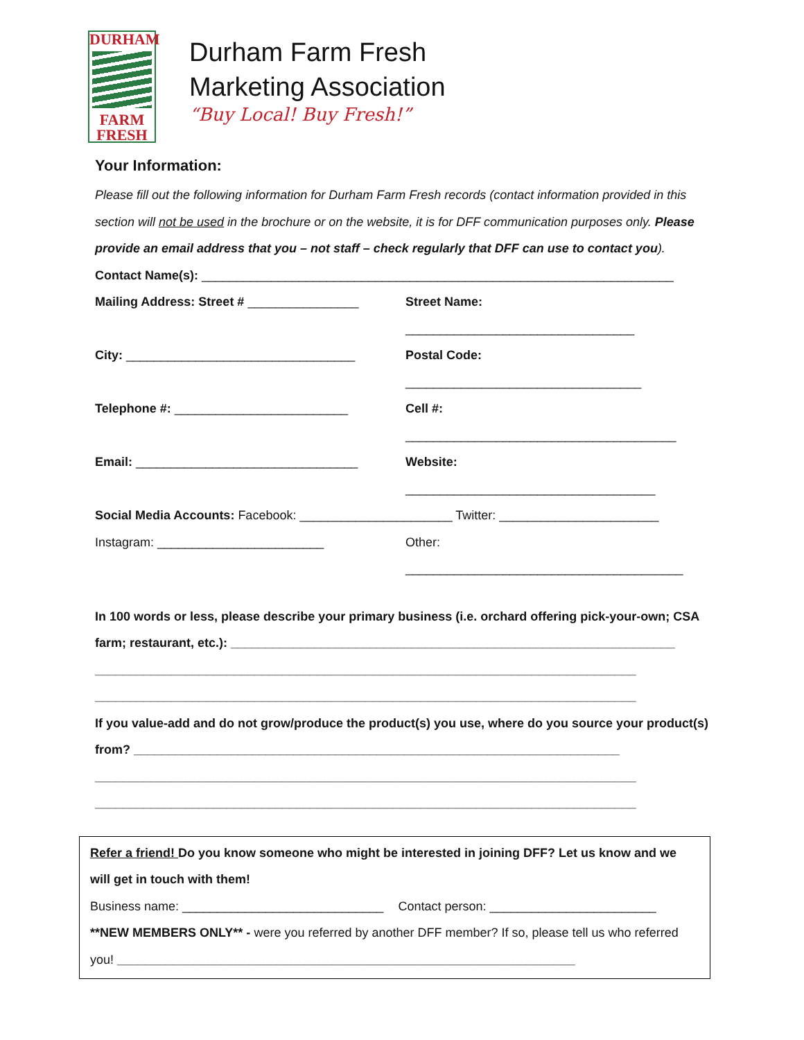DURHAM
FARM
FRESH
Durham Farm Fresh
Marketing Association
“Buy Local! Buy Fresh!”
Your Information:
Please fill out the following information for Durham Farm Fresh records (contact information provided in this section will not be used in the brochure or on the website, it is for DFF communication purposes only. Please provide an email address that you – not staff – check regularly that DFF can use to contact you).
Contact Name(s): ____________________________________________________________________
Mailing Address: Street # ________________
Street Name: _________________________________
City: _________________________________
Postal Code: __________________________________
Telephone #: _________________________
Cell #: _______________________________________
Email: ________________________________
Website: ____________________________________
Social Media Accounts: Facebook: ______________________ Twitter: _______________________
Instagram: ________________________
Other: ________________________________________
In 100 words or less, please describe your primary business (i.e. orchard offering pick-your-own; CSA farm; restaurant, etc.): ________________________________________________________________
______________________________________________________________________________
______________________________________________________________________________
If you value-add and do not grow/produce the product(s) you use, where do you source your product(s) from? ______________________________________________________________________
______________________________________________________________________________
______________________________________________________________________________
Refer a friend! Do you know someone who might be interested in joining DFF? Let us know and we will get in touch with them!
Business name: _____________________________
Contact person: ________________________
**NEW MEMBERS ONLY** - were you referred by another DFF member? If so, please tell us who referred you! __________________________________________________________________